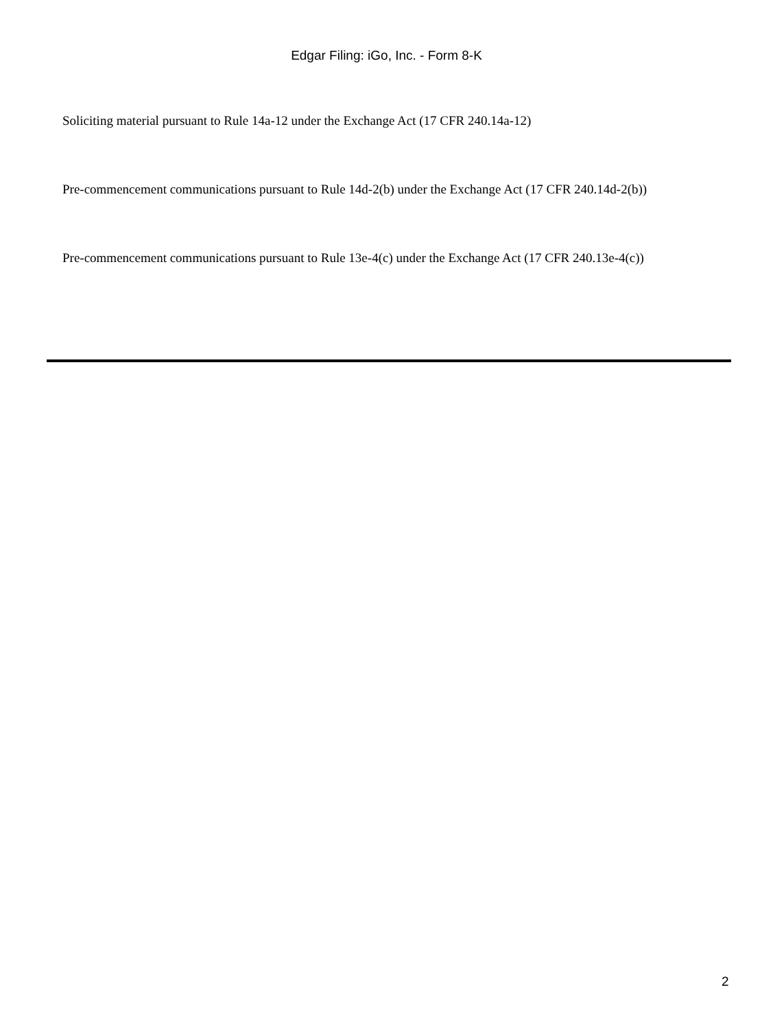Edgar Filing: iGo, Inc. - Form 8-K
Soliciting material pursuant to Rule 14a-12 under the Exchange Act (17 CFR 240.14a-12)
Pre-commencement communications pursuant to Rule 14d-2(b) under the Exchange Act (17 CFR 240.14d-2(b))
Pre-commencement communications pursuant to Rule 13e-4(c) under the Exchange Act (17 CFR 240.13e-4(c))
2